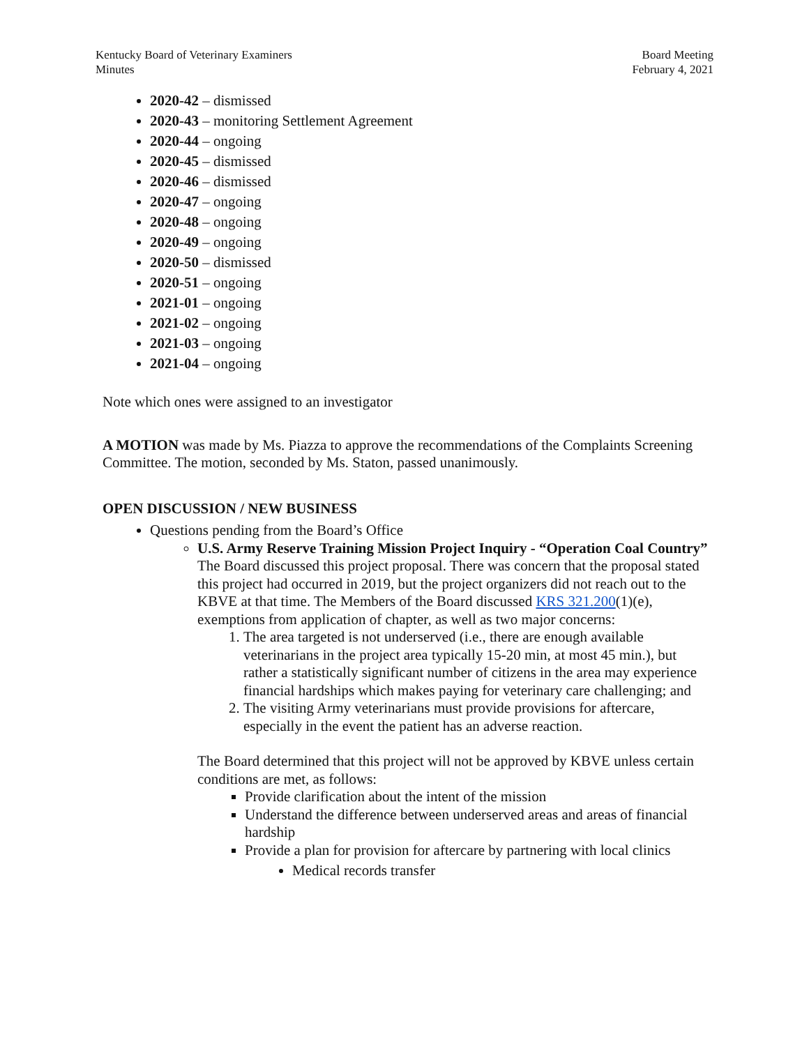Kentucky Board of Veterinary Examiners
Minutes
Board Meeting
February 4, 2021
2020-42 – dismissed
2020-43 – monitoring Settlement Agreement
2020-44 – ongoing
2020-45 – dismissed
2020-46 – dismissed
2020-47 – ongoing
2020-48 – ongoing
2020-49 – ongoing
2020-50 – dismissed
2020-51 – ongoing
2021-01 – ongoing
2021-02 – ongoing
2021-03 – ongoing
2021-04 – ongoing
Note which ones were assigned to an investigator
A MOTION was made by Ms. Piazza to approve the recommendations of the Complaints Screening Committee. The motion, seconded by Ms. Staton, passed unanimously.
OPEN DISCUSSION / NEW BUSINESS
Questions pending from the Board’s Office
U.S. Army Reserve Training Mission Project Inquiry - “Operation Coal Country”
The Board discussed this project proposal. There was concern that the proposal stated this project had occurred in 2019, but the project organizers did not reach out to the KBVE at that time. The Members of the Board discussed KRS 321.200(1)(e), exemptions from application of chapter, as well as two major concerns:
1. The area targeted is not underserved (i.e., there are enough available veterinarians in the project area typically 15-20 min, at most 45 min.), but rather a statistically significant number of citizens in the area may experience financial hardships which makes paying for veterinary care challenging; and
2. The visiting Army veterinarians must provide provisions for aftercare, especially in the event the patient has an adverse reaction.
The Board determined that this project will not be approved by KBVE unless certain conditions are met, as follows:
Provide clarification about the intent of the mission
Understand the difference between underserved areas and areas of financial hardship
Provide a plan for provision for aftercare by partnering with local clinics
Medical records transfer